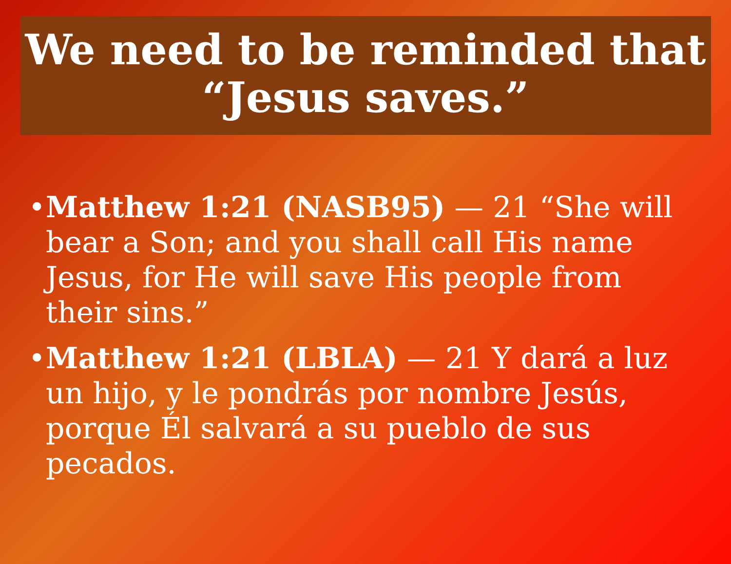We need to be reminded that “Jesus saves.”
• Matthew 1:21 (NASB95) — 21 “She will bear a Son; and you shall call His name Jesus, for He will save His people from their sins.”
• Matthew 1:21 (LBLA) — 21 Y dará a luz un hijo, y le pondrás por nombre Jesús, porque Él salvará a su pueblo de sus pecados.